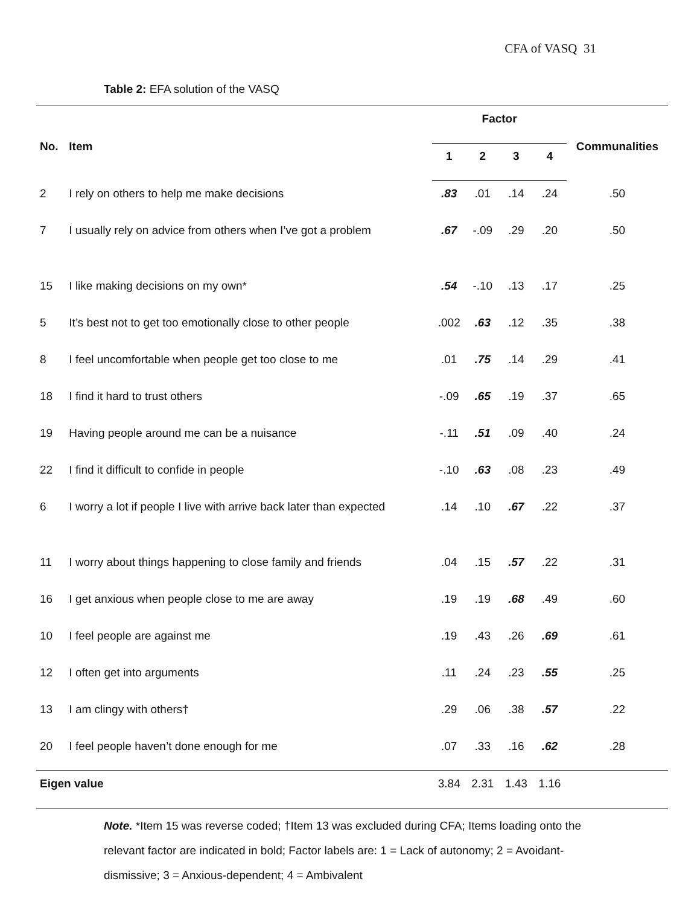CFA of VASQ 31
Table 2: EFA solution of the VASQ
| No. | Item | Factor | | | | Communalities |
| --- | --- | --- | --- | --- | --- | --- |
| | | 1 | 2 | 3 | 4 | |
| 2 | I rely on others to help me make decisions | .83 | .01 | .14 | .24 | .50 |
| 7 | I usually rely on advice from others when I’ve got a problem | .67 | -.09 | .29 | .20 | .50 |
| 15 | I like making decisions on my own* | .54 | -.10 | .13 | .17 | .25 |
| 5 | It’s best not to get too emotionally close to other people | .002 | .63 | .12 | .35 | .38 |
| 8 | I feel uncomfortable when people get too close to me | .01 | .75 | .14 | .29 | .41 |
| 18 | I find it hard to trust others | -.09 | .65 | .19 | .37 | .65 |
| 19 | Having people around me can be a nuisance | -.11 | .51 | .09 | .40 | .24 |
| 22 | I find it difficult to confide in people | -.10 | .63 | .08 | .23 | .49 |
| 6 | I worry a lot if people I live with arrive back later than expected | .14 | .10 | .67 | .22 | .37 |
| 11 | I worry about things happening to close family and friends | .04 | .15 | .57 | .22 | .31 |
| 16 | I get anxious when people close to me are away | .19 | .19 | .68 | .49 | .60 |
| 10 | I feel people are against me | .19 | .43 | .26 | .69 | .61 |
| 12 | I often get into arguments | .11 | .24 | .23 | .55 | .25 |
| 13 | I am clingy with others† | .29 | .06 | .38 | .57 | .22 |
| 20 | I feel people haven’t done enough for me | .07 | .33 | .16 | .62 | .28 |
| Eigen value | | 3.84 | 2.31 | 1.43 | 1.16 | |
Note. *Item 15 was reverse coded; †Item 13 was excluded during CFA; Items loading onto the relevant factor are indicated in bold; Factor labels are: 1 = Lack of autonomy; 2 = Avoidant-dismissive; 3 = Anxious-dependent; 4 = Ambivalent